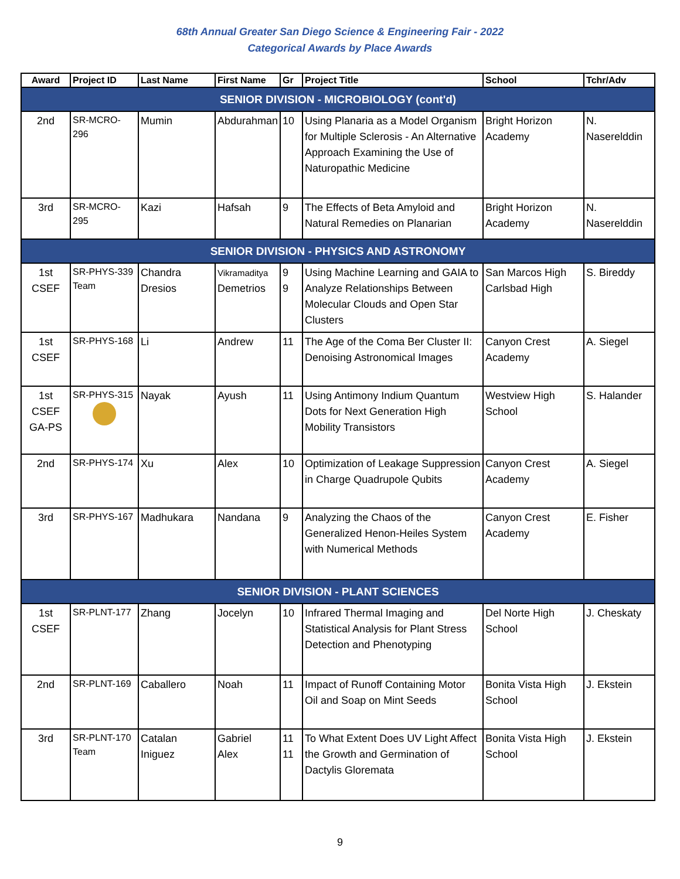68th Annual Greater San Diego Science & Engineering Fair - 2022
Categorical Awards by Place Awards
| Award | Project ID | Last Name | First Name | Gr | Project Title | School | Tchr/Adv |
| --- | --- | --- | --- | --- | --- | --- | --- |
| SENIOR DIVISION - MICROBIOLOGY (cont'd) | | | | | | | |
| 2nd | SR-MCRO-296 | Mumin | Abdurahman | 10 | Using Planaria as a Model Organism for Multiple Sclerosis - An Alternative Approach Examining the Use of Naturopathic Medicine | Bright Horizon Academy | N. Naserelddin |
| 3rd | SR-MCRO-295 | Kazi | Hafsah | 9 | The Effects of Beta Amyloid and Natural Remedies on Planarian | Bright Horizon Academy | N. Naserelddin |
| SENIOR DIVISION - PHYSICS AND ASTRONOMY | | | | | | | |
| 1st CSEF | SR-PHYS-339 Team | Chandra Dresios | Vikramaditya Demetrios | 9 9 | Using Machine Learning and GAIA to Analyze Relationships Between Molecular Clouds and Open Star Clusters | San Marcos High Carlsbad High | S. Bireddy |
| 1st CSEF | SR-PHYS-168 | Li | Andrew | 11 | The Age of the Coma Ber Cluster II: Denoising Astronomical Images | Canyon Crest Academy | A. Siegel |
| 1st CSEF GA-PS | SR-PHYS-315 | Nayak | Ayush | 11 | Using Antimony Indium Quantum Dots for Next Generation High Mobility Transistors | Westview High School | S. Halander |
| 2nd | SR-PHYS-174 | Xu | Alex | 10 | Optimization of Leakage Suppression in Charge Quadrupole Qubits | Canyon Crest Academy | A. Siegel |
| 3rd | SR-PHYS-167 | Madhukara | Nandana | 9 | Analyzing the Chaos of the Generalized Henon-Heiles System with Numerical Methods | Canyon Crest Academy | E. Fisher |
| SENIOR DIVISION - PLANT SCIENCES | | | | | | | |
| 1st CSEF | SR-PLNT-177 | Zhang | Jocelyn | 10 | Infrared Thermal Imaging and Statistical Analysis for Plant Stress Detection and Phenotyping | Del Norte High School | J. Cheskaty |
| 2nd | SR-PLNT-169 | Caballero | Noah | 11 | Impact of Runoff Containing Motor Oil and Soap on Mint Seeds | Bonita Vista High School | J. Ekstein |
| 3rd | SR-PLNT-170 Team | Catalan Iniguez | Gabriel Alex | 11 11 | To What Extent Does UV Light Affect the Growth and Germination of Dactylis Gloremata | Bonita Vista High School | J. Ekstein |
9